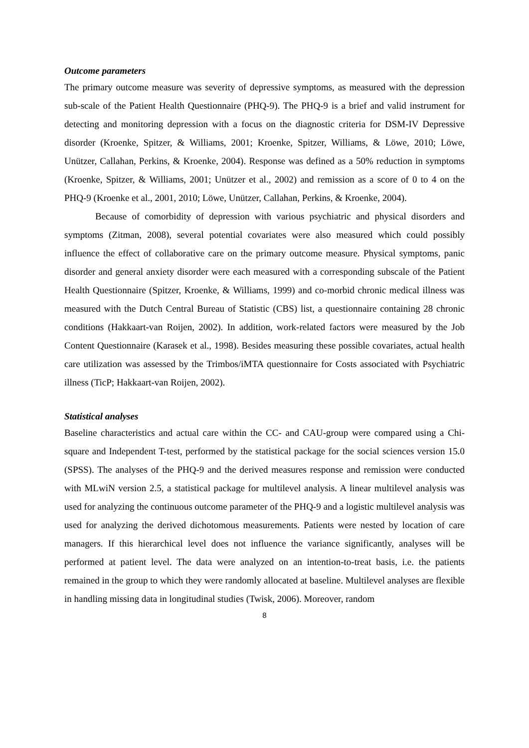Outcome parameters
The primary outcome measure was severity of depressive symptoms, as measured with the depression sub-scale of the Patient Health Questionnaire (PHQ-9). The PHQ-9 is a brief and valid instrument for detecting and monitoring depression with a focus on the diagnostic criteria for DSM-IV Depressive disorder (Kroenke, Spitzer, & Williams, 2001; Kroenke, Spitzer, Williams, & Löwe, 2010; Löwe, Unützer, Callahan, Perkins, & Kroenke, 2004). Response was defined as a 50% reduction in symptoms (Kroenke, Spitzer, & Williams, 2001; Unützer et al., 2002) and remission as a score of 0 to 4 on the PHQ-9 (Kroenke et al., 2001, 2010; Löwe, Unützer, Callahan, Perkins, & Kroenke, 2004).
Because of comorbidity of depression with various psychiatric and physical disorders and symptoms (Zitman, 2008), several potential covariates were also measured which could possibly influence the effect of collaborative care on the primary outcome measure. Physical symptoms, panic disorder and general anxiety disorder were each measured with a corresponding subscale of the Patient Health Questionnaire (Spitzer, Kroenke, & Williams, 1999) and co-morbid chronic medical illness was measured with the Dutch Central Bureau of Statistic (CBS) list, a questionnaire containing 28 chronic conditions (Hakkaart-van Roijen, 2002). In addition, work-related factors were measured by the Job Content Questionnaire (Karasek et al., 1998). Besides measuring these possible covariates, actual health care utilization was assessed by the Trimbos/iMTA questionnaire for Costs associated with Psychiatric illness (TicP; Hakkaart-van Roijen, 2002).
Statistical analyses
Baseline characteristics and actual care within the CC- and CAU-group were compared using a Chi-square and Independent T-test, performed by the statistical package for the social sciences version 15.0 (SPSS). The analyses of the PHQ-9 and the derived measures response and remission were conducted with MLwiN version 2.5, a statistical package for multilevel analysis. A linear multilevel analysis was used for analyzing the continuous outcome parameter of the PHQ-9 and a logistic multilevel analysis was used for analyzing the derived dichotomous measurements. Patients were nested by location of care managers. If this hierarchical level does not influence the variance significantly, analyses will be performed at patient level. The data were analyzed on an intention-to-treat basis, i.e. the patients remained in the group to which they were randomly allocated at baseline. Multilevel analyses are flexible in handling missing data in longitudinal studies (Twisk, 2006). Moreover, random
8